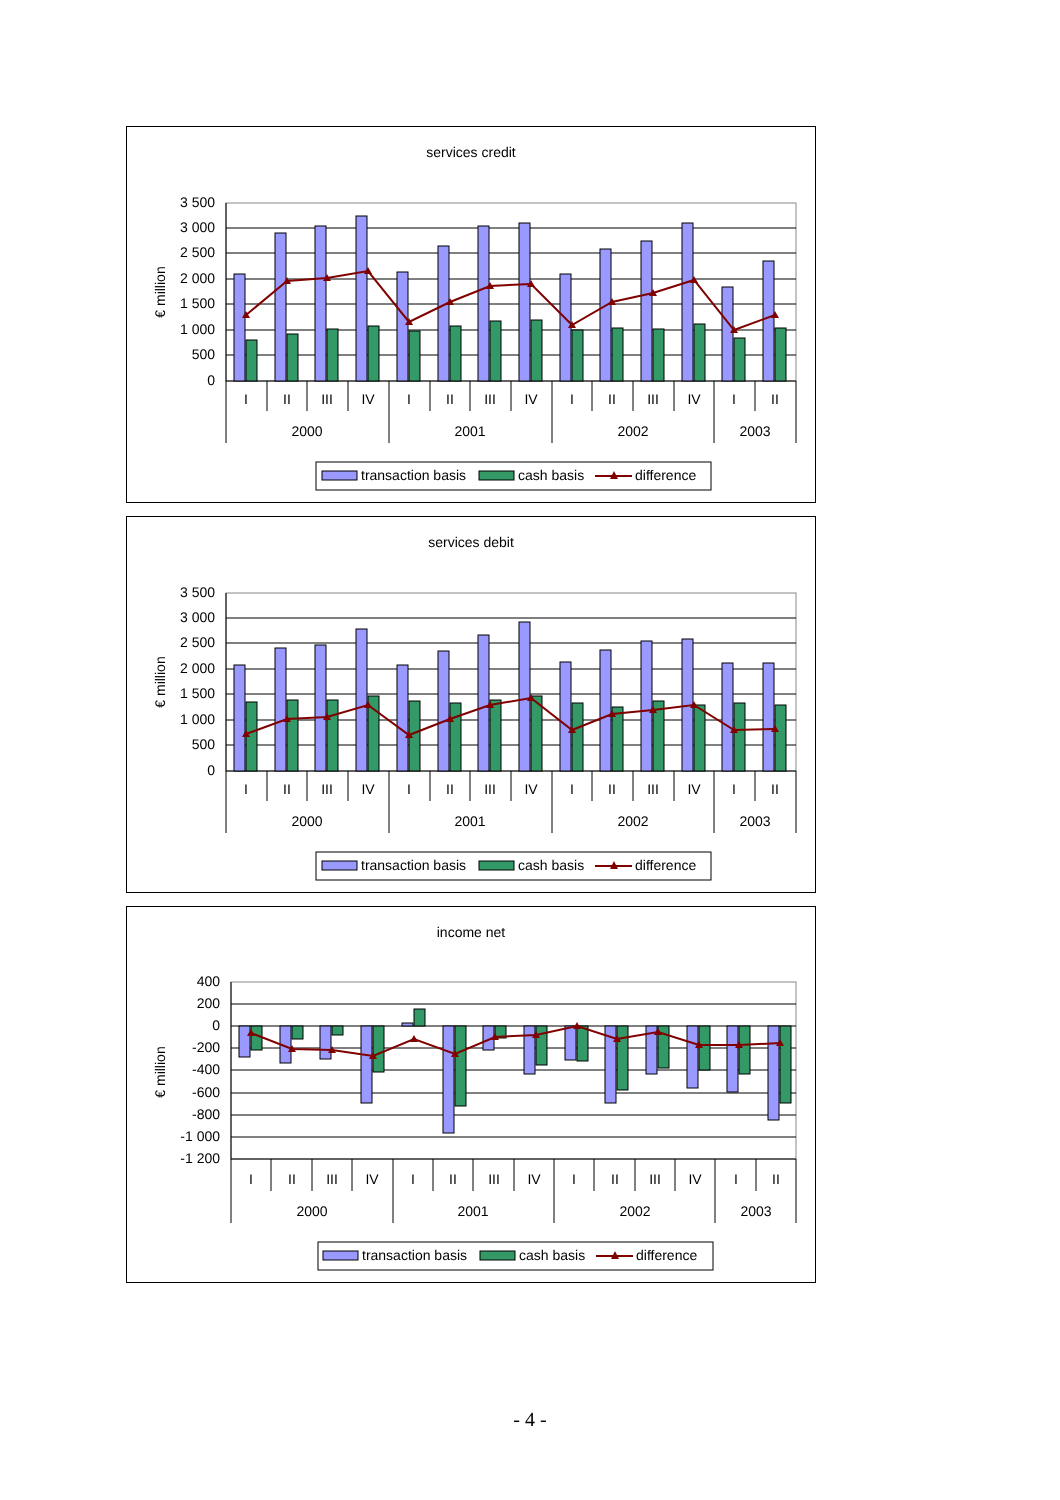services credit
€ million
3 500
3 000
2 500
2 000
1 500
1 000
500
0
I
II
III
IV
I
II
III
IV
I
II
III
IV
I
II
2000
2001
2002
2003
transaction basis
cash basis
difference
services debit
€ million
3 500
3 000
2 500
2 000
1 500
1 000
500
0
I
II
III
IV
I
II
III
IV
I
II
III
IV
I
II
2000
2001
2002
2003
transaction basis
cash basis
difference
income net
€ million
400
200
0
-200
-400
-600
-800
-1 000
-1 200
I
II
III
IV
I
II
III
IV
I
II
III
IV
I
II
2000
2001
2002
2003
transaction basis
cash basis
difference
- 4 -